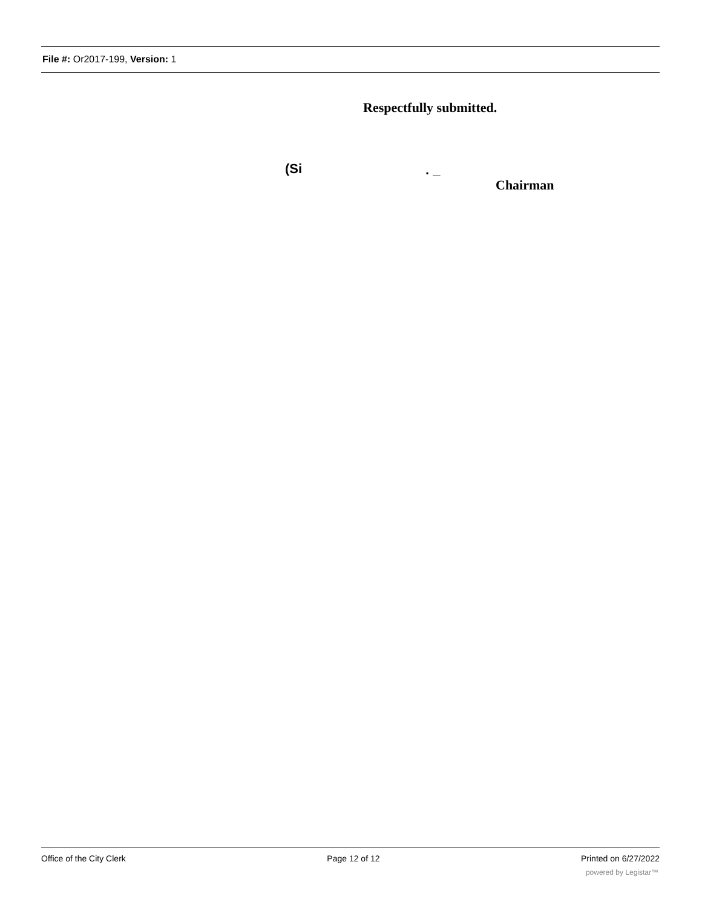File #: Or2017-199, Version: 1
Respectfully submitted.
(Si . _
Chairman
Office of the City Clerk Page 12 of 12 Printed on 6/27/2022
powered by Legistar™